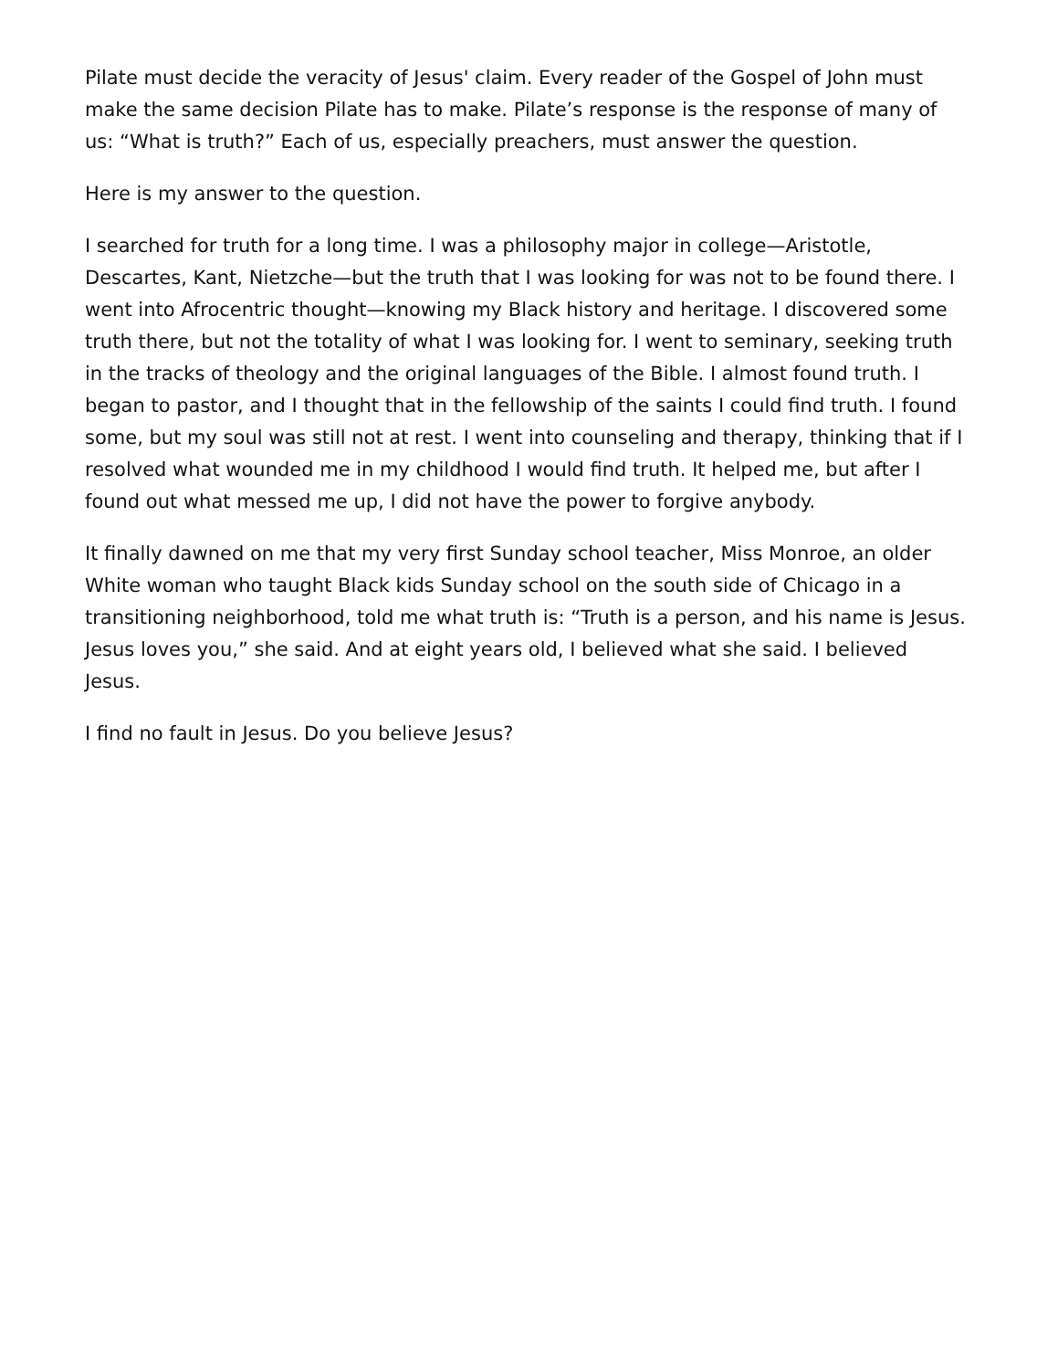Pilate must decide the veracity of Jesus' claim. Every reader of the Gospel of John must make the same decision Pilate has to make. Pilate’s response is the response of many of us: “What is truth?” Each of us, especially preachers, must answer the question.
Here is my answer to the question.
I searched for truth for a long time. I was a philosophy major in college—Aristotle, Descartes, Kant, Nietzche—but the truth that I was looking for was not to be found there. I went into Afrocentric thought—knowing my Black history and heritage. I discovered some truth there, but not the totality of what I was looking for. I went to seminary, seeking truth in the tracks of theology and the original languages of the Bible. I almost found truth. I began to pastor, and I thought that in the fellowship of the saints I could find truth. I found some, but my soul was still not at rest. I went into counseling and therapy, thinking that if I resolved what wounded me in my childhood I would find truth. It helped me, but after I found out what messed me up, I did not have the power to forgive anybody.
It finally dawned on me that my very first Sunday school teacher, Miss Monroe, an older White woman who taught Black kids Sunday school on the south side of Chicago in a transitioning neighborhood, told me what truth is: “Truth is a person, and his name is Jesus. Jesus loves you,” she said. And at eight years old, I believed what she said. I believed Jesus.
I find no fault in Jesus. Do you believe Jesus?